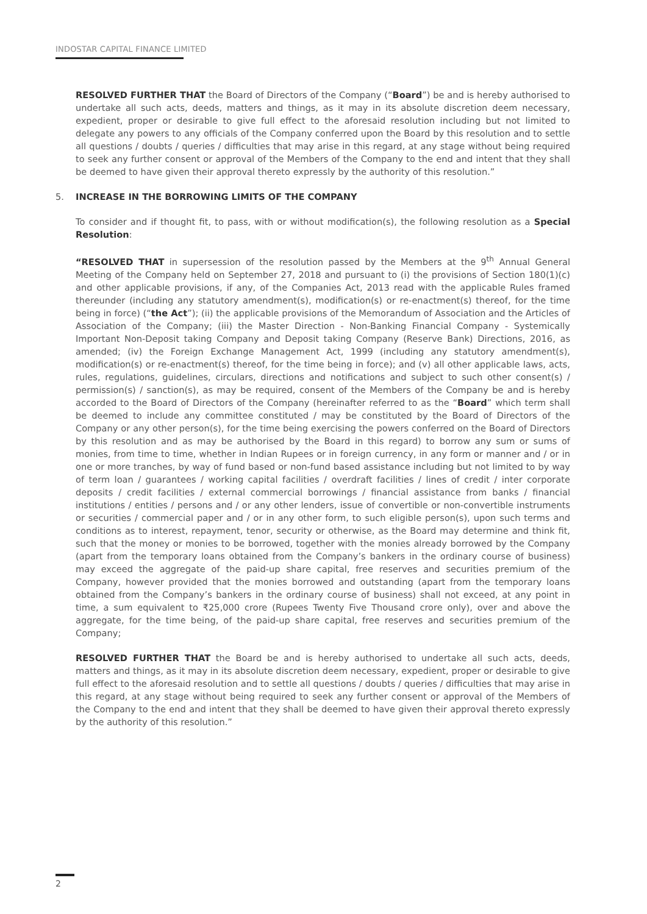INDOSTAR CAPITAL FINANCE LIMITED
RESOLVED FURTHER THAT the Board of Directors of the Company (“Board”) be and is hereby authorised to undertake all such acts, deeds, matters and things, as it may in its absolute discretion deem necessary, expedient, proper or desirable to give full effect to the aforesaid resolution including but not limited to delegate any powers to any officials of the Company conferred upon the Board by this resolution and to settle all questions / doubts / queries / difficulties that may arise in this regard, at any stage without being required to seek any further consent or approval of the Members of the Company to the end and intent that they shall be deemed to have given their approval thereto expressly by the authority of this resolution.”
5. INCREASE IN THE BORROWING LIMITS OF THE COMPANY
To consider and if thought fit, to pass, with or without modification(s), the following resolution as a Special Resolution:
“RESOLVED THAT in supersession of the resolution passed by the Members at the 9<sup>th</sup> Annual General Meeting of the Company held on September 27, 2018 and pursuant to (i) the provisions of Section 180(1)(c) and other applicable provisions, if any, of the Companies Act, 2013 read with the applicable Rules framed thereunder (including any statutory amendment(s), modification(s) or re-enactment(s) thereof, for the time being in force) (“the Act”); (ii) the applicable provisions of the Memorandum of Association and the Articles of Association of the Company; (iii) the Master Direction - Non-Banking Financial Company - Systemically Important Non-Deposit taking Company and Deposit taking Company (Reserve Bank) Directions, 2016, as amended; (iv) the Foreign Exchange Management Act, 1999 (including any statutory amendment(s), modification(s) or re-enactment(s) thereof, for the time being in force); and (v) all other applicable laws, acts, rules, regulations, guidelines, circulars, directions and notifications and subject to such other consent(s) / permission(s) / sanction(s), as may be required, consent of the Members of the Company be and is hereby accorded to the Board of Directors of the Company (hereinafter referred to as the “Board” which term shall be deemed to include any committee constituted / may be constituted by the Board of Directors of the Company or any other person(s), for the time being exercising the powers conferred on the Board of Directors by this resolution and as may be authorised by the Board in this regard) to borrow any sum or sums of monies, from time to time, whether in Indian Rupees or in foreign currency, in any form or manner and / or in one or more tranches, by way of fund based or non-fund based assistance including but not limited to by way of term loan / guarantees / working capital facilities / overdraft facilities / lines of credit / inter corporate deposits / credit facilities / external commercial borrowings / financial assistance from banks / financial institutions / entities / persons and / or any other lenders, issue of convertible or non-convertible instruments or securities / commercial paper and / or in any other form, to such eligible person(s), upon such terms and conditions as to interest, repayment, tenor, security or otherwise, as the Board may determine and think fit, such that the money or monies to be borrowed, together with the monies already borrowed by the Company (apart from the temporary loans obtained from the Company’s bankers in the ordinary course of business) may exceed the aggregate of the paid-up share capital, free reserves and securities premium of the Company, however provided that the monies borrowed and outstanding (apart from the temporary loans obtained from the Company’s bankers in the ordinary course of business) shall not exceed, at any point in time, a sum equivalent to ₹25,000 crore (Rupees Twenty Five Thousand crore only), over and above the aggregate, for the time being, of the paid-up share capital, free reserves and securities premium of the Company;
RESOLVED FURTHER THAT the Board be and is hereby authorised to undertake all such acts, deeds, matters and things, as it may in its absolute discretion deem necessary, expedient, proper or desirable to give full effect to the aforesaid resolution and to settle all questions / doubts / queries / difficulties that may arise in this regard, at any stage without being required to seek any further consent or approval of the Members of the Company to the end and intent that they shall be deemed to have given their approval thereto expressly by the authority of this resolution.”
2